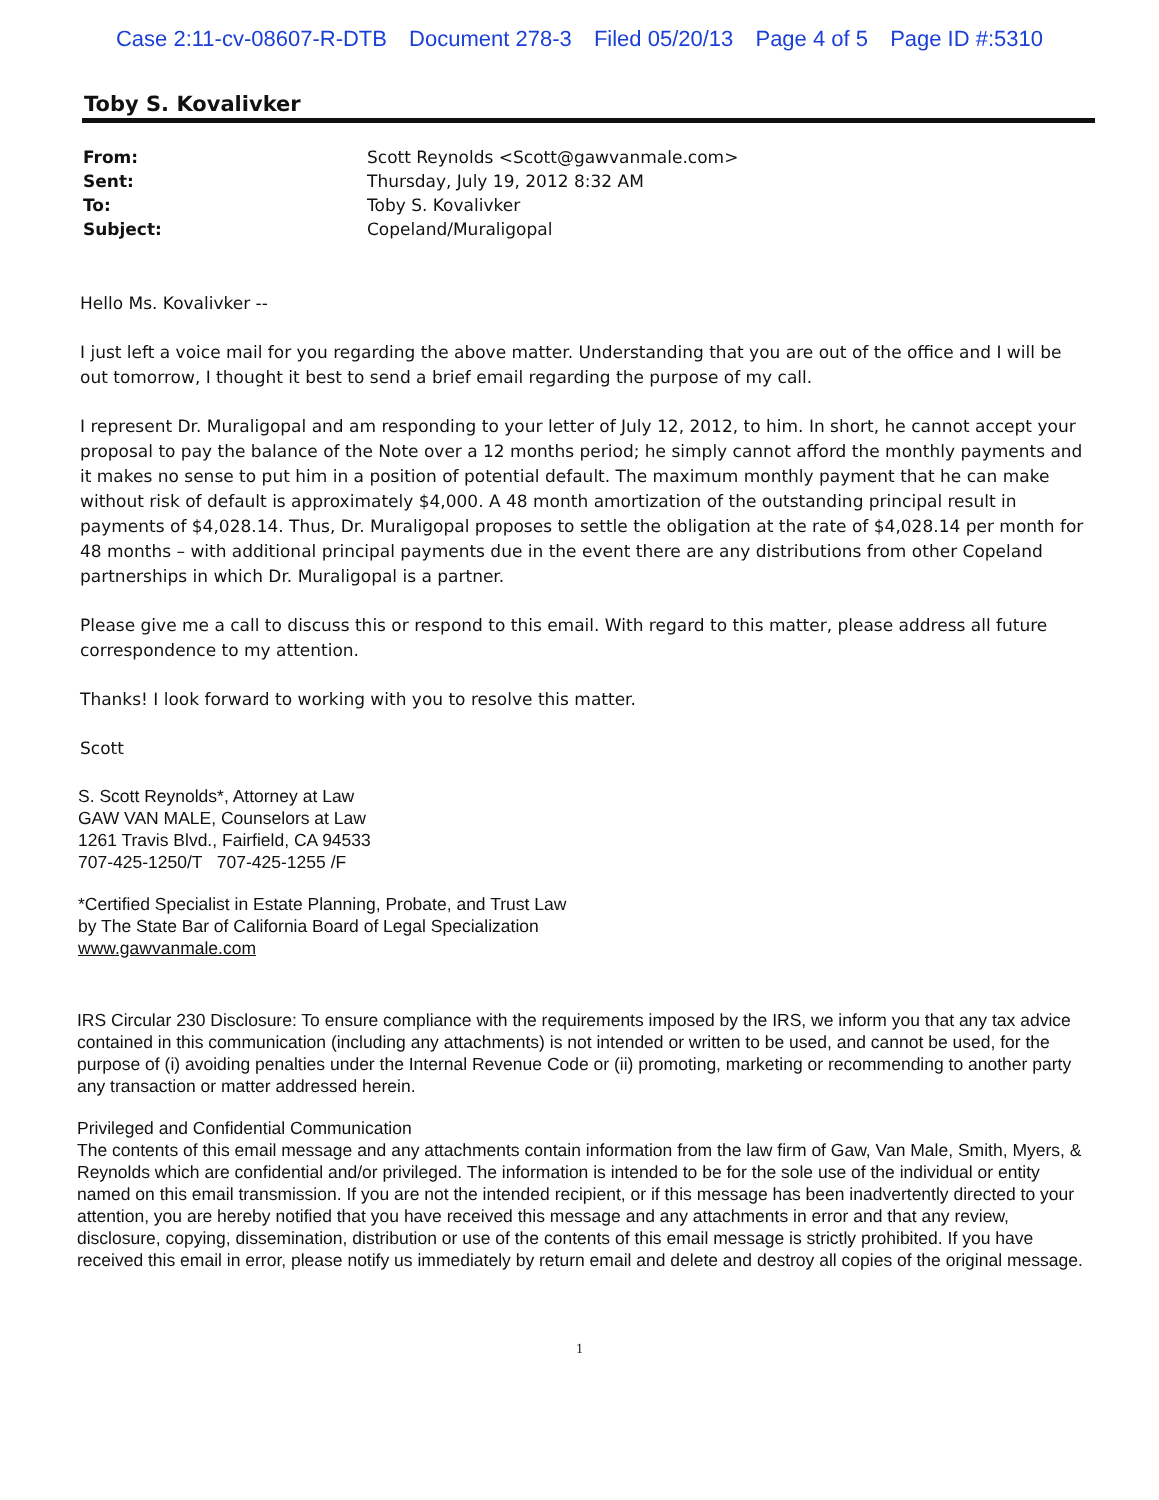Case 2:11-cv-08607-R-DTB Document 278-3 Filed 05/20/13 Page 4 of 5 Page ID #:5310
Toby S. Kovalivker
| From: | Scott Reynolds <Scott@gawvanmale.com> |
| Sent: | Thursday, July 19, 2012 8:32 AM |
| To: | Toby S. Kovalivker |
| Subject: | Copeland/Muraligopal |
Hello Ms. Kovalivker --
I just left a voice mail for you regarding the above matter. Understanding that you are out of the office and I will be out tomorrow, I thought it best to send a brief email regarding the purpose of my call.
I represent Dr. Muraligopal and am responding to your letter of July 12, 2012, to him. In short, he cannot accept your proposal to pay the balance of the Note over a 12 months period; he simply cannot afford the monthly payments and it makes no sense to put him in a position of potential default. The maximum monthly payment that he can make without risk of default is approximately $4,000. A 48 month amortization of the outstanding principal result in payments of $4,028.14. Thus, Dr. Muraligopal proposes to settle the obligation at the rate of $4,028.14 per month for 48 months – with additional principal payments due in the event there are any distributions from other Copeland partnerships in which Dr. Muraligopal is a partner.
Please give me a call to discuss this or respond to this email. With regard to this matter, please address all future correspondence to my attention.
Thanks! I look forward to working with you to resolve this matter.
Scott
S. Scott Reynolds*, Attorney at Law
GAW VAN MALE, Counselors at Law
1261 Travis Blvd., Fairfield, CA 94533
707-425-1250/T 707-425-1255 /F
*Certified Specialist in Estate Planning, Probate, and Trust Law
by The State Bar of California Board of Legal Specialization
www.gawvanmale.com
IRS Circular 230 Disclosure: To ensure compliance with the requirements imposed by the IRS, we inform you that any tax advice contained in this communication (including any attachments) is not intended or written to be used, and cannot be used, for the purpose of (i) avoiding penalties under the Internal Revenue Code or (ii) promoting, marketing or recommending to another party any transaction or matter addressed herein.
Privileged and Confidential Communication
The contents of this email message and any attachments contain information from the law firm of Gaw, Van Male, Smith, Myers, & Reynolds which are confidential and/or privileged. The information is intended to be for the sole use of the individual or entity named on this email transmission. If you are not the intended recipient, or if this message has been inadvertently directed to your attention, you are hereby notified that you have received this message and any attachments in error and that any review, disclosure, copying, dissemination, distribution or use of the contents of this email message is strictly prohibited. If you have received this email in error, please notify us immediately by return email and delete and destroy all copies of the original message.
1